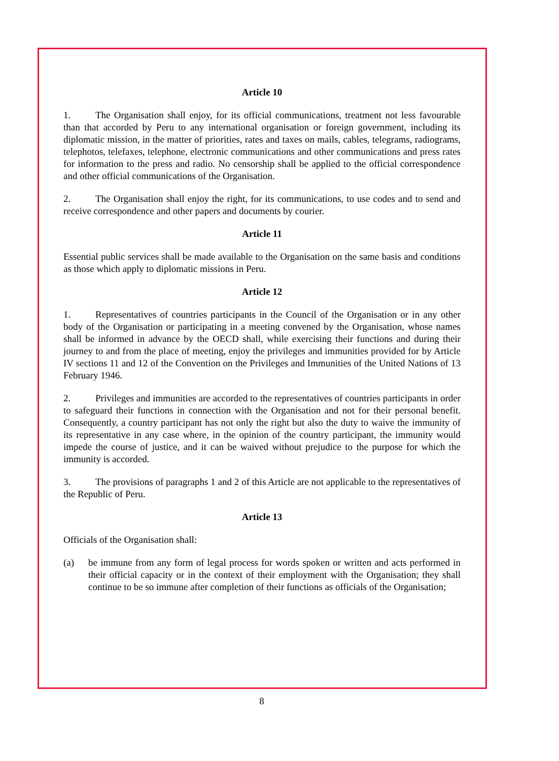Article 10
1. The Organisation shall enjoy, for its official communications, treatment not less favourable than that accorded by Peru to any international organisation or foreign government, including its diplomatic mission, in the matter of priorities, rates and taxes on mails, cables, telegrams, radiograms, telephotos, telefaxes, telephone, electronic communications and other communications and press rates for information to the press and radio. No censorship shall be applied to the official correspondence and other official communications of the Organisation.
2. The Organisation shall enjoy the right, for its communications, to use codes and to send and receive correspondence and other papers and documents by courier.
Article 11
Essential public services shall be made available to the Organisation on the same basis and conditions as those which apply to diplomatic missions in Peru.
Article 12
1. Representatives of countries participants in the Council of the Organisation or in any other body of the Organisation or participating in a meeting convened by the Organisation, whose names shall be informed in advance by the OECD shall, while exercising their functions and during their journey to and from the place of meeting, enjoy the privileges and immunities provided for by Article IV sections 11 and 12 of the Convention on the Privileges and Immunities of the United Nations of 13 February 1946.
2. Privileges and immunities are accorded to the representatives of countries participants in order to safeguard their functions in connection with the Organisation and not for their personal benefit. Consequently, a country participant has not only the right but also the duty to waive the immunity of its representative in any case where, in the opinion of the country participant, the immunity would impede the course of justice, and it can be waived without prejudice to the purpose for which the immunity is accorded.
3. The provisions of paragraphs 1 and 2 of this Article are not applicable to the representatives of the Republic of Peru.
Article 13
Officials of the Organisation shall:
(a) be immune from any form of legal process for words spoken or written and acts performed in their official capacity or in the context of their employment with the Organisation; they shall continue to be so immune after completion of their functions as officials of the Organisation;
8